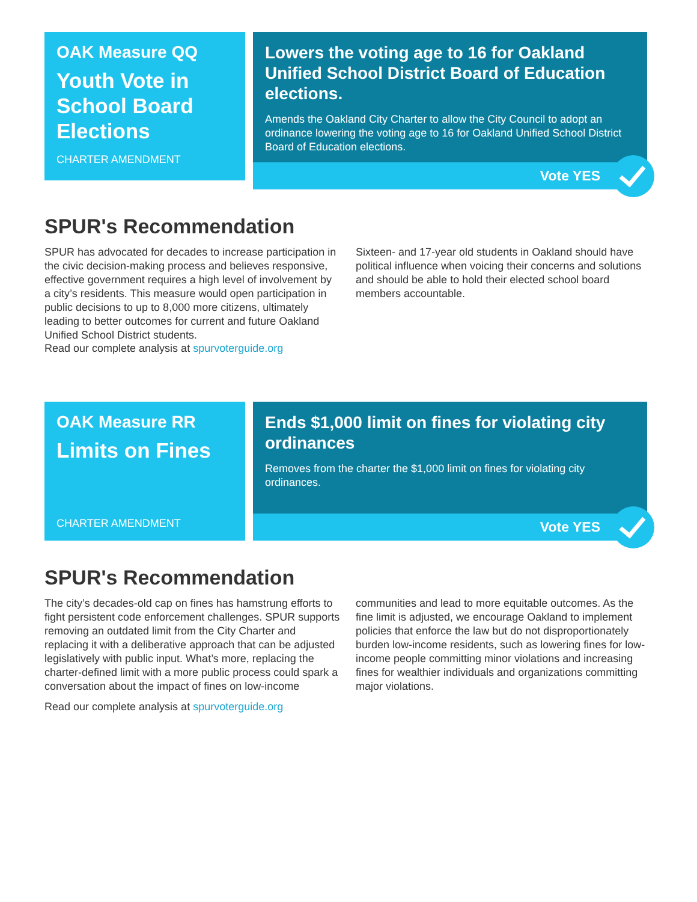OAK Measure QQ
Youth Vote in School Board Elections
CHARTER AMENDMENT
Lowers the voting age to 16 for Oakland Unified School District Board of Education elections.
Amends the Oakland City Charter to allow the City Council to adopt an ordinance lowering the voting age to 16 for Oakland Unified School District Board of Education elections.
Vote YES
SPUR's Recommendation
SPUR has advocated for decades to increase participation in the civic decision-making process and believes responsive, effective government requires a high level of involvement by a city’s residents. This measure would open participation in public decisions to up to 8,000 more citizens, ultimately leading to better outcomes for current and future Oakland Unified School District students.
Sixteen- and 17-year old students in Oakland should have political influence when voicing their concerns and solutions and should be able to hold their elected school board members accountable.
Read our complete analysis at spurvoterguide.org
OAK Measure RR
Limits on Fines
CHARTER AMENDMENT
Ends $1,000 limit on fines for violating city ordinances
Removes from the charter the $1,000 limit on fines for violating city ordinances.
Vote YES
SPUR's Recommendation
The city’s decades-old cap on fines has hamstrung efforts to fight persistent code enforcement challenges. SPUR supports removing an outdated limit from the City Charter and replacing it with a deliberative approach that can be adjusted legislatively with public input. What’s more, replacing the charter-defined limit with a more public process could spark a conversation about the impact of fines on low-income communities and lead to more equitable outcomes. As the fine limit is adjusted, we encourage Oakland to implement policies that enforce the law but do not disproportionately burden low-income residents, such as lowering fines for low-income people committing minor violations and increasing fines for wealthier individuals and organizations committing major violations.
Read our complete analysis at spurvoterguide.org